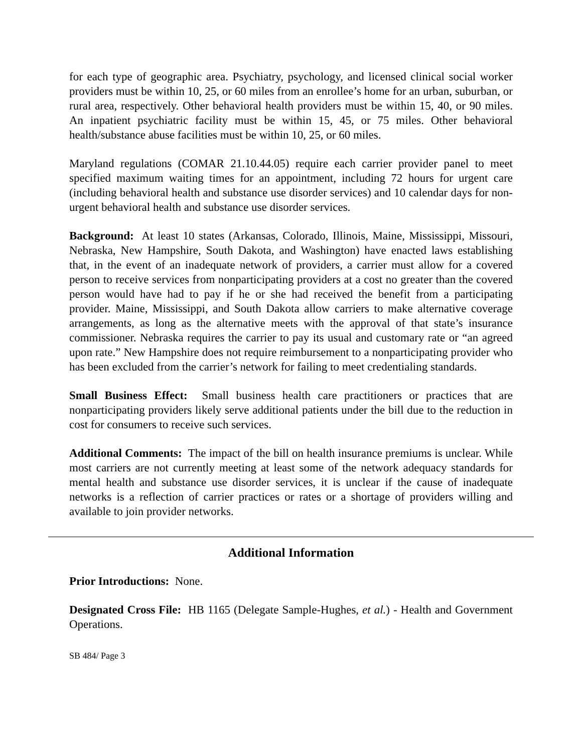for each type of geographic area. Psychiatry, psychology, and licensed clinical social worker providers must be within 10, 25, or 60 miles from an enrollee’s home for an urban, suburban, or rural area, respectively. Other behavioral health providers must be within 15, 40, or 90 miles. An inpatient psychiatric facility must be within 15, 45, or 75 miles. Other behavioral health/substance abuse facilities must be within 10, 25, or 60 miles.
Maryland regulations (COMAR 21.10.44.05) require each carrier provider panel to meet specified maximum waiting times for an appointment, including 72 hours for urgent care (including behavioral health and substance use disorder services) and 10 calendar days for non-urgent behavioral health and substance use disorder services.
Background: At least 10 states (Arkansas, Colorado, Illinois, Maine, Mississippi, Missouri, Nebraska, New Hampshire, South Dakota, and Washington) have enacted laws establishing that, in the event of an inadequate network of providers, a carrier must allow for a covered person to receive services from nonparticipating providers at a cost no greater than the covered person would have had to pay if he or she had received the benefit from a participating provider. Maine, Mississippi, and South Dakota allow carriers to make alternative coverage arrangements, as long as the alternative meets with the approval of that state’s insurance commissioner. Nebraska requires the carrier to pay its usual and customary rate or “an agreed upon rate.” New Hampshire does not require reimbursement to a nonparticipating provider who has been excluded from the carrier’s network for failing to meet credentialing standards.
Small Business Effect: Small business health care practitioners or practices that are nonparticipating providers likely serve additional patients under the bill due to the reduction in cost for consumers to receive such services.
Additional Comments: The impact of the bill on health insurance premiums is unclear. While most carriers are not currently meeting at least some of the network adequacy standards for mental health and substance use disorder services, it is unclear if the cause of inadequate networks is a reflection of carrier practices or rates or a shortage of providers willing and available to join provider networks.
Additional Information
Prior Introductions: None.
Designated Cross File: HB 1165 (Delegate Sample-Hughes, et al.) - Health and Government Operations.
SB 484/ Page 3